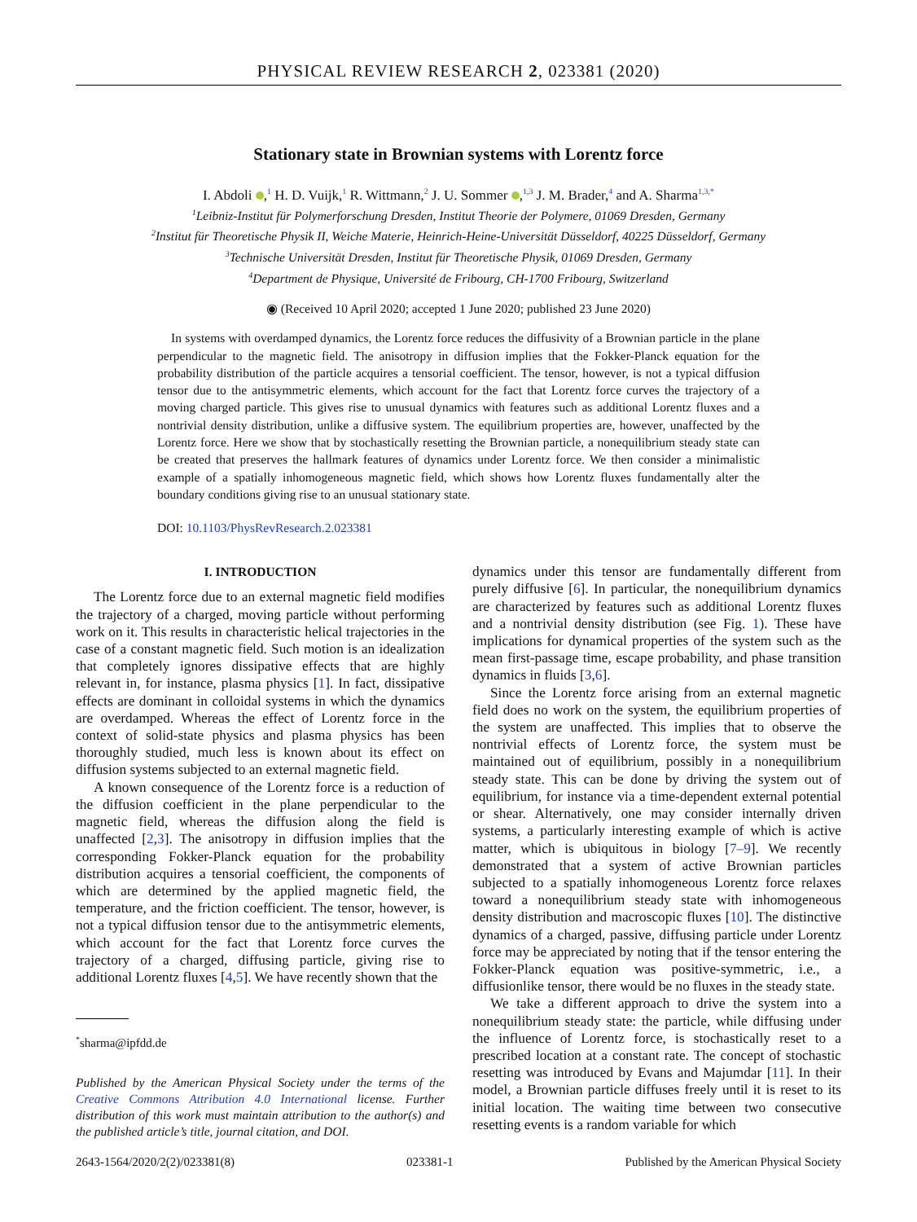PHYSICAL REVIEW RESEARCH 2, 023381 (2020)
Stationary state in Brownian systems with Lorentz force
I. Abdoli ,<sup>1</sup> H. D. Vuijk,<sup>1</sup> R. Wittmann,<sup>2</sup> J. U. Sommer ,<sup>1,3</sup> J. M. Brader,<sup>4</sup> and A. Sharma<sup>1,3,*</sup>
<sup>1</sup> Leibniz-Institut für Polymerforschung Dresden, Institut Theorie der Polymere, 01069 Dresden, Germany
<sup>2</sup> Institut für Theoretische Physik II, Weiche Materie, Heinrich-Heine-Universität Düsseldorf, 40225 Düsseldorf, Germany
<sup>3</sup> Technische Universität Dresden, Institut für Theoretische Physik, 01069 Dresden, Germany
<sup>4</sup> Department de Physique, Université de Fribourg, CH-1700 Fribourg, Switzerland
◉ (Received 10 April 2020; accepted 1 June 2020; published 23 June 2020)
In systems with overdamped dynamics, the Lorentz force reduces the diffusivity of a Brownian particle in the plane perpendicular to the magnetic field. The anisotropy in diffusion implies that the Fokker-Planck equation for the probability distribution of the particle acquires a tensorial coefficient. The tensor, however, is not a typical diffusion tensor due to the antisymmetric elements, which account for the fact that Lorentz force curves the trajectory of a moving charged particle. This gives rise to unusual dynamics with features such as additional Lorentz fluxes and a nontrivial density distribution, unlike a diffusive system. The equilibrium properties are, however, unaffected by the Lorentz force. Here we show that by stochastically resetting the Brownian particle, a nonequilibrium steady state can be created that preserves the hallmark features of dynamics under Lorentz force. We then consider a minimalistic example of a spatially inhomogeneous magnetic field, which shows how Lorentz fluxes fundamentally alter the boundary conditions giving rise to an unusual stationary state.
DOI: 10.1103/PhysRevResearch.2.023381
I. INTRODUCTION
The Lorentz force due to an external magnetic field modifies the trajectory of a charged, moving particle without performing work on it. This results in characteristic helical trajectories in the case of a constant magnetic field. Such motion is an idealization that completely ignores dissipative effects that are highly relevant in, for instance, plasma physics [1]. In fact, dissipative effects are dominant in colloidal systems in which the dynamics are overdamped. Whereas the effect of Lorentz force in the context of solid-state physics and plasma physics has been thoroughly studied, much less is known about its effect on diffusion systems subjected to an external magnetic field.
A known consequence of the Lorentz force is a reduction of the diffusion coefficient in the plane perpendicular to the magnetic field, whereas the diffusion along the field is unaffected [2,3]. The anisotropy in diffusion implies that the corresponding Fokker-Planck equation for the probability distribution acquires a tensorial coefficient, the components of which are determined by the applied magnetic field, the temperature, and the friction coefficient. The tensor, however, is not a typical diffusion tensor due to the antisymmetric elements, which account for the fact that Lorentz force curves the trajectory of a charged, diffusing particle, giving rise to additional Lorentz fluxes [4,5]. We have recently shown that the
<sup>*</sup> sharma@ipfdd.de
Published by the American Physical Society under the terms of the Creative Commons Attribution 4.0 International license. Further distribution of this work must maintain attribution to the author(s) and the published article’s title, journal citation, and DOI.
dynamics under this tensor are fundamentally different from purely diffusive [6]. In particular, the nonequilibrium dynamics are characterized by features such as additional Lorentz fluxes and a nontrivial density distribution (see Fig. 1). These have implications for dynamical properties of the system such as the mean first-passage time, escape probability, and phase transition dynamics in fluids [3,6].
Since the Lorentz force arising from an external magnetic field does no work on the system, the equilibrium properties of the system are unaffected. This implies that to observe the nontrivial effects of Lorentz force, the system must be maintained out of equilibrium, possibly in a nonequilibrium steady state. This can be done by driving the system out of equilibrium, for instance via a time-dependent external potential or shear. Alternatively, one may consider internally driven systems, a particularly interesting example of which is active matter, which is ubiquitous in biology [7–9]. We recently demonstrated that a system of active Brownian particles subjected to a spatially inhomogeneous Lorentz force relaxes toward a nonequilibrium steady state with inhomogeneous density distribution and macroscopic fluxes [10]. The distinctive dynamics of a charged, passive, diffusing particle under Lorentz force may be appreciated by noting that if the tensor entering the Fokker-Planck equation was positive-symmetric, i.e., a diffusionlike tensor, there would be no fluxes in the steady state.
We take a different approach to drive the system into a nonequilibrium steady state: the particle, while diffusing under the influence of Lorentz force, is stochastically reset to a prescribed location at a constant rate. The concept of stochastic resetting was introduced by Evans and Majumdar [11]. In their model, a Brownian particle diffuses freely until it is reset to its initial location. The waiting time between two consecutive resetting events is a random variable for which
2643-1564/2020/2(2)/023381(8) 023381-1 Published by the American Physical Society